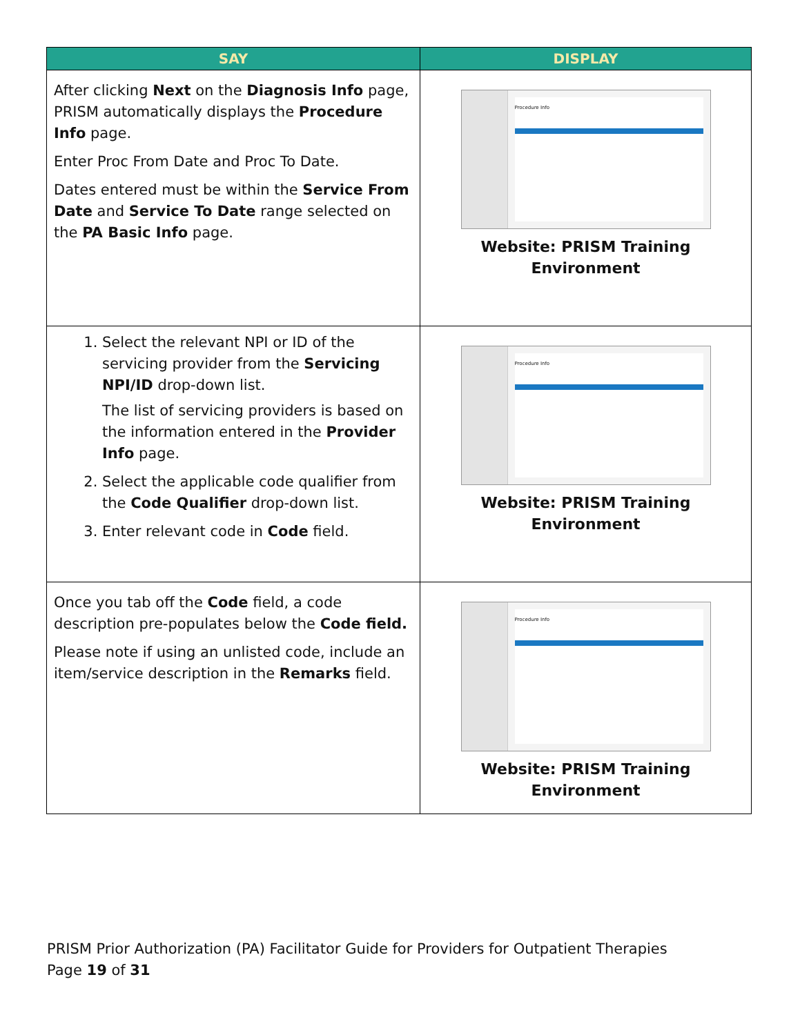| SAY | DISPLAY |
| --- | --- |
| After clicking Next on the Diagnosis Info page, PRISM automatically displays the Procedure Info page. Enter Proc From Date and Proc To Date. Dates entered must be within the Service From Date and Service To Date range selected on the PA Basic Info page. | Procedure Info Website: PRISM Training Environment |
| 1. Select the relevant NPI or ID of the servicing provider from the Servicing NPI/ID drop-down list. The list of servicing providers is based on the information entered in the Provider Info page. 2. Select the applicable code qualifier from the Code Qualifier drop-down list. 3. Enter relevant code in Code field. | Procedure Info Website: PRISM Training Environment |
| Once you tab off the Code field, a code description pre-populates below the Code field. Please note if using an unlisted code, include an item/service description in the Remarks field. | Procedure Info Website: PRISM Training Environment |
PRISM Prior Authorization (PA) Facilitator Guide for Providers for Outpatient Therapies
Page 19 of 31